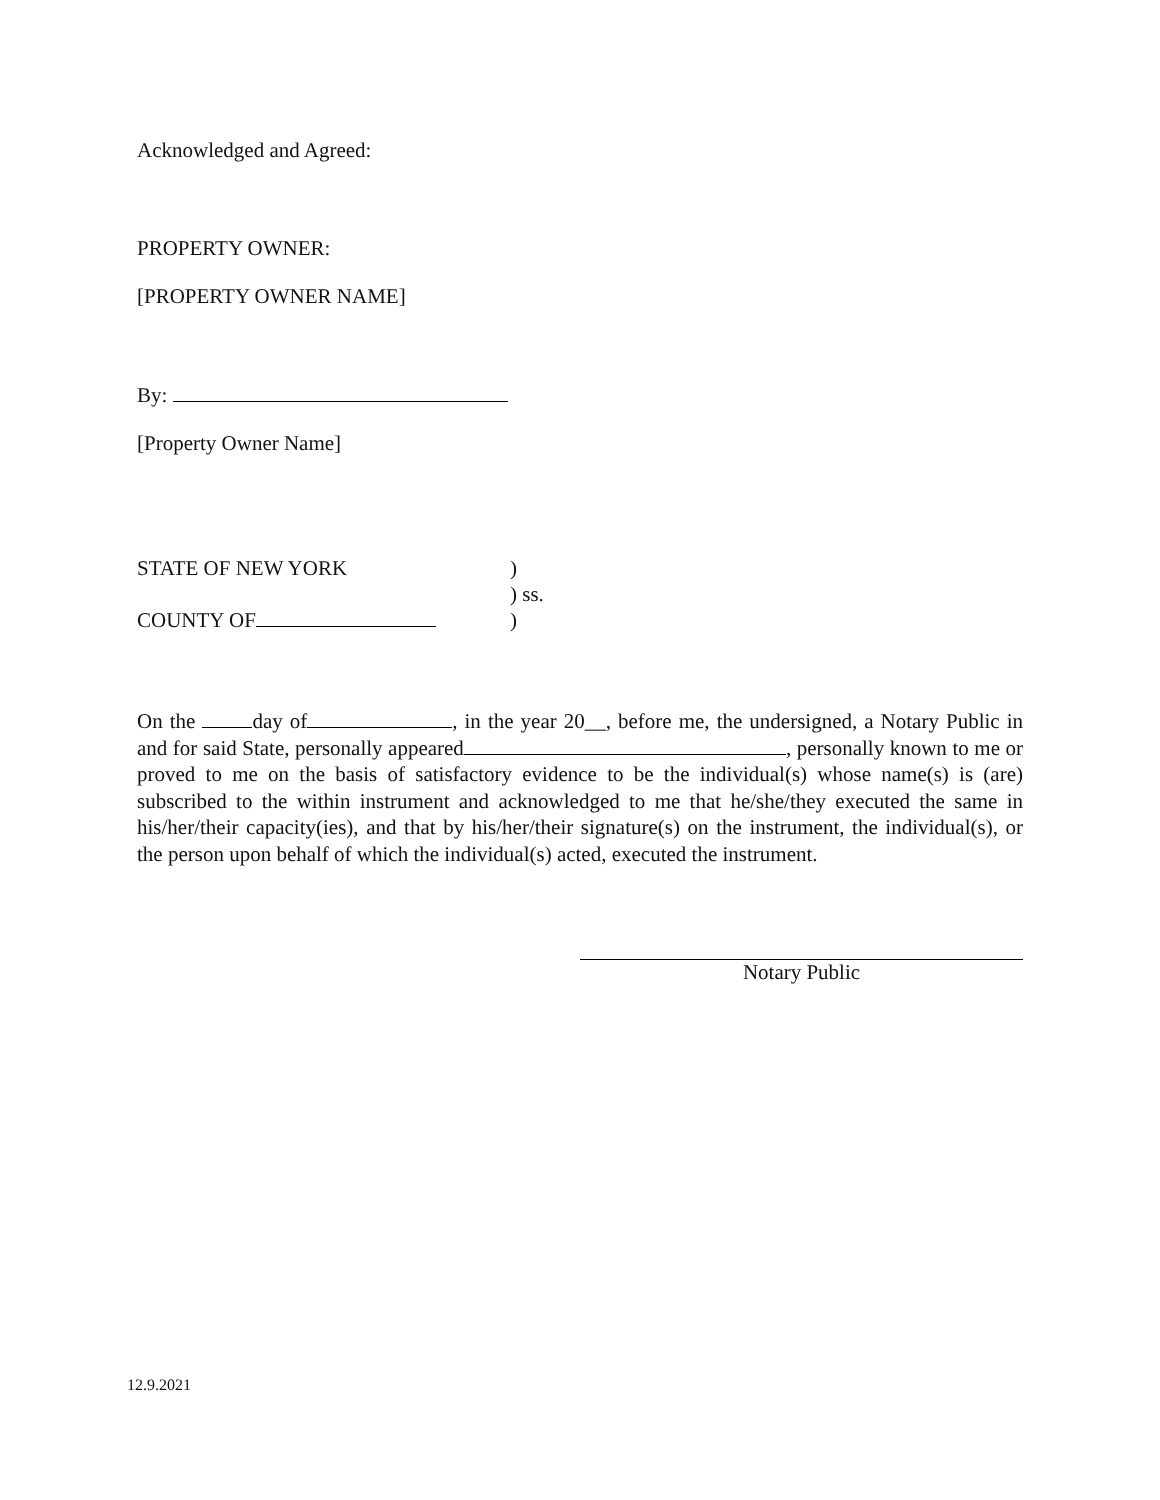Acknowledged and Agreed:
PROPERTY OWNER:
[PROPERTY OWNER NAME]
By:
[Property Owner Name]
STATE OF NEW YORK)
) ss.
COUNTY OF)
On the day of , in the year 20__, before me, the undersigned, a Notary Public in and for said State, personally appeared , personally known to me or proved to me on the basis of satisfactory evidence to be the individual(s) whose name(s) is (are) subscribed to the within instrument and acknowledged to me that he/she/they executed the same in his/her/their capacity(ies), and that by his/her/their signature(s) on the instrument, the individual(s), or the person upon behalf of which the individual(s) acted, executed the instrument.
Notary Public
12.9.2021